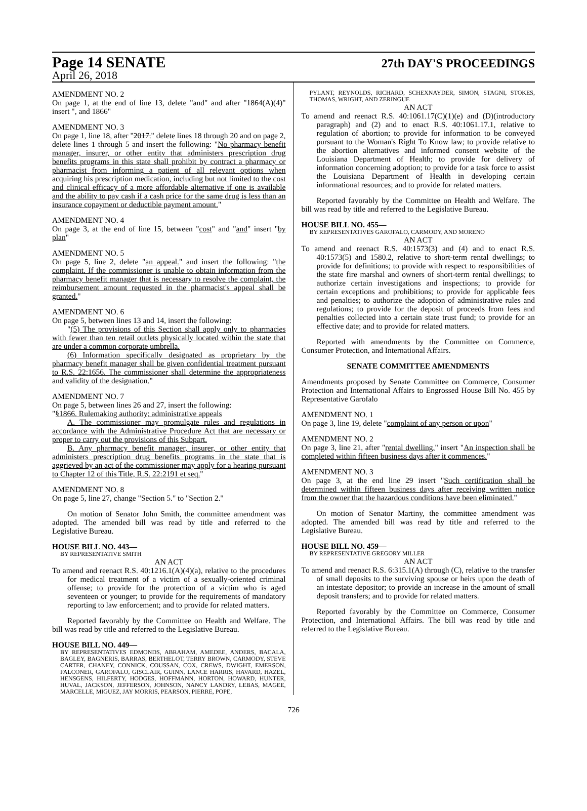Page 14 SENATE
27th DAY'S PROCEEDINGS
April 26, 2018
AMENDMENT NO. 2
On page 1, at the end of line 13, delete "and" and after "1864(A)(4)" insert ", and 1866"
AMENDMENT NO. 3
On page 1, line 18, after "2017." delete lines 18 through 20 and on page 2, delete lines 1 through 5 and insert the following: "No pharmacy benefit manager, insurer, or other entity that administers prescription drug benefits programs in this state shall prohibit by contract a pharmacy or pharmacist from informing a patient of all relevant options when acquiring his prescription medication, including but not limited to the cost and clinical efficacy of a more affordable alternative if one is available and the ability to pay cash if a cash price for the same drug is less than an insurance copayment or deductible payment amount."
AMENDMENT NO. 4
On page 3, at the end of line 15, between "cost" and "and" insert "by plan"
AMENDMENT NO. 5
On page 5, line 2, delete "an appeal." and insert the following: "the complaint. If the commissioner is unable to obtain information from the pharmacy benefit manager that is necessary to resolve the complaint, the reimbursement amount requested in the pharmacist's appeal shall be granted."
AMENDMENT NO. 6
On page 5, between lines 13 and 14, insert the following:
"(5) The provisions of this Section shall apply only to pharmacies with fewer than ten retail outlets physically located within the state that are under a common corporate umbrella.
(6) Information specifically designated as proprietary by the pharmacy benefit manager shall be given confidential treatment pursuant to R.S. 22:1656. The commissioner shall determine the appropriateness and validity of the designation."
AMENDMENT NO. 7
On page 5, between lines 26 and 27, insert the following:
"§1866. Rulemaking authority; administrative appeals
A. The commissioner may promulgate rules and regulations in accordance with the Administrative Procedure Act that are necessary or proper to carry out the provisions of this Subpart.
B. Any pharmacy benefit manager, insurer, or other entity that administers prescription drug benefits programs in the state that is aggrieved by an act of the commissioner may apply for a hearing pursuant to Chapter 12 of this Title, R.S. 22:2191 et seq."
AMENDMENT NO. 8
On page 5, line 27, change "Section 5." to "Section 2."
On motion of Senator John Smith, the committee amendment was adopted. The amended bill was read by title and referred to the Legislative Bureau.
HOUSE BILL NO. 443—
BY REPRESENTATIVE SMITH
AN ACT
To amend and reenact R.S. 40:1216.1(A)(4)(a), relative to the procedures for medical treatment of a victim of a sexually-oriented criminal offense; to provide for the protection of a victim who is aged seventeen or younger; to provide for the requirements of mandatory reporting to law enforcement; and to provide for related matters.
Reported favorably by the Committee on Health and Welfare. The bill was read by title and referred to the Legislative Bureau.
HOUSE BILL NO. 449—
BY REPRESENTATIVES EDMONDS, ABRAHAM, AMEDEE, ANDERS, BACALA, BAGLEY, BAGNERIS, BARRAS, BERTHELOT, TERRY BROWN, CARMODY, STEVE CARTER, CHANEY, CONNICK, COUSSAN, COX, CREWS, DWIGHT, EMERSON, FALCONER, GAROFALO, GISCLAIR, GUINN, LANCE HARRIS, HAVARD, HAZEL, HENSGENS, HILFERTY, HODGES, HOFFMANN, HORTON, HOWARD, HUNTER, HUVAL, JACKSON, JEFFERSON, JOHNSON, NANCY LANDRY, LEBAS, MAGEE, MARCELLE, MIGUEZ, JAY MORRIS, PEARSON, PIERRE, POPE,
PYLANT, REYNOLDS, RICHARD, SCHEXNAYDER, SIMON, STAGNI, STOKES, THOMAS, WRIGHT, AND ZERINGUE
AN ACT
To amend and reenact R.S. 40:1061.17(C)(1)(e) and (D)(introductory paragraph) and (2) and to enact R.S. 40:1061.17.1, relative to regulation of abortion; to provide for information to be conveyed pursuant to the Woman's Right To Know law; to provide relative to the abortion alternatives and informed consent website of the Louisiana Department of Health; to provide for delivery of information concerning adoption; to provide for a task force to assist the Louisiana Department of Health in developing certain informational resources; and to provide for related matters.
Reported favorably by the Committee on Health and Welfare. The bill was read by title and referred to the Legislative Bureau.
HOUSE BILL NO. 455—
BY REPRESENTATIVES GAROFALO, CARMODY, AND MORENO
AN ACT
To amend and reenact R.S. 40:1573(3) and (4) and to enact R.S. 40:1573(5) and 1580.2, relative to short-term rental dwellings; to provide for definitions; to provide with respect to responsibilities of the state fire marshal and owners of short-term rental dwellings; to authorize certain investigations and inspections; to provide for certain exceptions and prohibitions; to provide for applicable fees and penalties; to authorize the adoption of administrative rules and regulations; to provide for the deposit of proceeds from fees and penalties collected into a certain state trust fund; to provide for an effective date; and to provide for related matters.
Reported with amendments by the Committee on Commerce, Consumer Protection, and International Affairs.
SENATE COMMITTEE AMENDMENTS
Amendments proposed by Senate Committee on Commerce, Consumer Protection and International Affairs to Engrossed House Bill No. 455 by Representative Garofalo
AMENDMENT NO. 1
On page 3, line 19, delete "complaint of any person or upon"
AMENDMENT NO. 2
On page 3, line 21, after "rental dwelling." insert "An inspection shall be completed within fifteen business days after it commences."
AMENDMENT NO. 3
On page 3, at the end line 29 insert "Such certification shall be determined within fifteen business days after receiving written notice from the owner that the hazardous conditions have been eliminated."
On motion of Senator Martiny, the committee amendment was adopted. The amended bill was read by title and referred to the Legislative Bureau.
HOUSE BILL NO. 459—
BY REPRESENTATIVE GREGORY MILLER
AN ACT
To amend and reenact R.S. 6:315.1(A) through (C), relative to the transfer of small deposits to the surviving spouse or heirs upon the death of an intestate depositor; to provide an increase in the amount of small deposit transfers; and to provide for related matters.
Reported favorably by the Committee on Commerce, Consumer Protection, and International Affairs. The bill was read by title and referred to the Legislative Bureau.
726